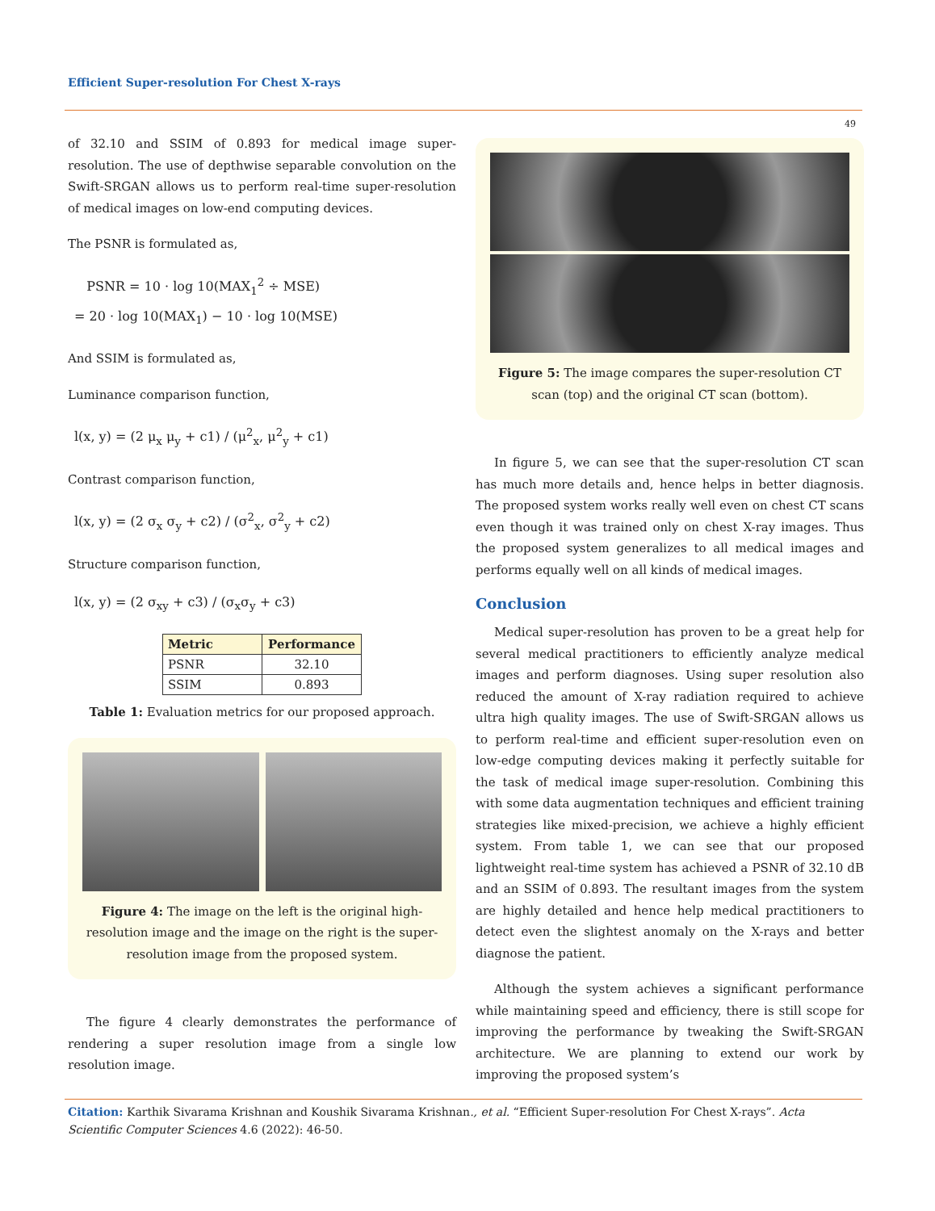Efficient Super-resolution For Chest X-rays
49
of 32.10 and SSIM of 0.893 for medical image super-resolution. The use of depthwise separable convolution on the Swift-SRGAN allows us to perform real-time super-resolution of medical images on low-end computing devices.
The PSNR is formulated as,
PSNR = 10 · log 10(MAX<sub>1</sub><sup>2</sup> ÷ MSE)
= 20 · log 10(MAX<sub>1</sub>) − 10 · log 10(MSE)
And SSIM is formulated as,
Luminance comparison function,
l(x, y) = (2 μ<sub>x</sub> μ<sub>y</sub> + c1) / (μ<sup>2</sup><sub>x</sub>, μ<sup>2</sup><sub>y</sub> + c1)
Contrast comparison function,
l(x, y) = (2 σ<sub>x</sub> σ<sub>y</sub> + c2) / (σ<sup>2</sup><sub>x</sub>, σ<sup>2</sup><sub>y</sub> + c2)
Structure comparison function,
l(x, y) = (2 σ<sub>xy</sub> + c3) / (σ<sub>x</sub>σ<sub>y</sub> + c3)
| Metric | Performance |
| --- | --- |
| PSNR | 32.10 |
| SSIM | 0.893 |
Table 1: Evaluation metrics for our proposed approach.
Figure 4: The image on the left is the original high-resolution image and the image on the right is the super-resolution image from the proposed system.
The figure 4 clearly demonstrates the performance of rendering a super resolution image from a single low resolution image.
Figure 5: The image compares the super-resolution CT scan (top) and the original CT scan (bottom).
In figure 5, we can see that the super-resolution CT scan has much more details and, hence helps in better diagnosis. The proposed system works really well even on chest CT scans even though it was trained only on chest X-ray images. Thus the proposed system generalizes to all medical images and performs equally well on all kinds of medical images.
Conclusion
Medical super-resolution has proven to be a great help for several medical practitioners to efficiently analyze medical images and perform diagnoses. Using super resolution also reduced the amount of X-ray radiation required to achieve ultra high quality images. The use of Swift-SRGAN allows us to perform real-time and efficient super-resolution even on low-edge computing devices making it perfectly suitable for the task of medical image super-resolution. Combining this with some data augmentation techniques and efficient training strategies like mixed-precision, we achieve a highly efficient system. From table 1, we can see that our proposed lightweight real-time system has achieved a PSNR of 32.10 dB and an SSIM of 0.893. The resultant images from the system are highly detailed and hence help medical practitioners to detect even the slightest anomaly on the X-rays and better diagnose the patient.
Although the system achieves a significant performance while maintaining speed and efficiency, there is still scope for improving the performance by tweaking the Swift-SRGAN architecture. We are planning to extend our work by improving the proposed system’s
Citation: Karthik Sivarama Krishnan and Koushik Sivarama Krishnan., et al. “Efficient Super-resolution For Chest X-rays”. Acta Scientific Computer Sciences 4.6 (2022): 46-50.